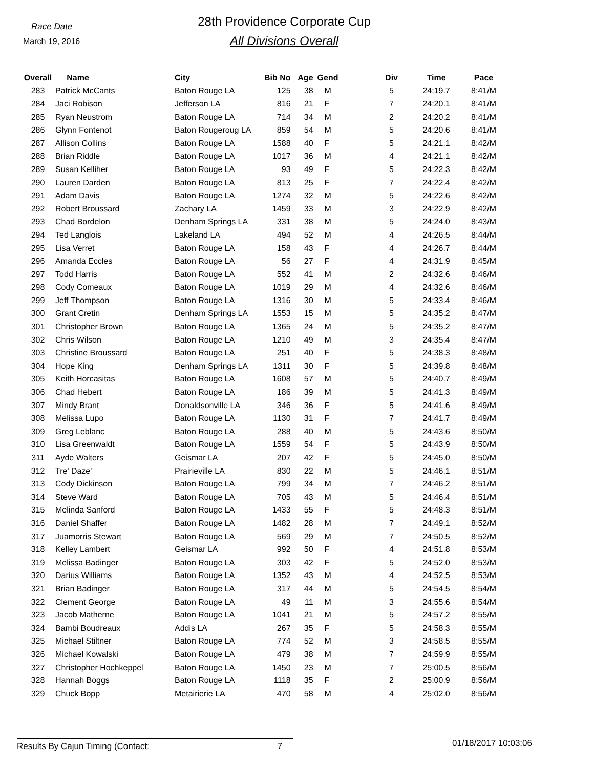Race Date
March 19, 2016
28th Providence Corporate Cup
All Divisions Overall
| Overall | Name | City | Bib No | Age | Gend | Div | Time | Pace |
| --- | --- | --- | --- | --- | --- | --- | --- | --- |
| 283 | Patrick McCants | Baton Rouge LA | 125 | 38 | M | 5 | 24:19.7 | 8:41/M |
| 284 | Jaci Robison | Jefferson LA | 816 | 21 | F | 7 | 24:20.1 | 8:41/M |
| 285 | Ryan Neustrom | Baton Rouge LA | 714 | 34 | M | 2 | 24:20.2 | 8:41/M |
| 286 | Glynn Fontenot | Baton Rougeroug LA | 859 | 54 | M | 5 | 24:20.6 | 8:41/M |
| 287 | Allison Collins | Baton Rouge LA | 1588 | 40 | F | 5 | 24:21.1 | 8:42/M |
| 288 | Brian Riddle | Baton Rouge LA | 1017 | 36 | M | 4 | 24:21.1 | 8:42/M |
| 289 | Susan Kelliher | Baton Rouge LA | 93 | 49 | F | 5 | 24:22.3 | 8:42/M |
| 290 | Lauren Darden | Baton Rouge LA | 813 | 25 | F | 7 | 24:22.4 | 8:42/M |
| 291 | Adam Davis | Baton Rouge LA | 1274 | 32 | M | 5 | 24:22.6 | 8:42/M |
| 292 | Robert Broussard | Zachary LA | 1459 | 33 | M | 3 | 24:22.9 | 8:42/M |
| 293 | Chad Bordelon | Denham Springs LA | 331 | 38 | M | 5 | 24:24.0 | 8:43/M |
| 294 | Ted Langlois | Lakeland LA | 494 | 52 | M | 4 | 24:26.5 | 8:44/M |
| 295 | Lisa Verret | Baton Rouge LA | 158 | 43 | F | 4 | 24:26.7 | 8:44/M |
| 296 | Amanda Eccles | Baton Rouge LA | 56 | 27 | F | 4 | 24:31.9 | 8:45/M |
| 297 | Todd Harris | Baton Rouge LA | 552 | 41 | M | 2 | 24:32.6 | 8:46/M |
| 298 | Cody Comeaux | Baton Rouge LA | 1019 | 29 | M | 4 | 24:32.6 | 8:46/M |
| 299 | Jeff Thompson | Baton Rouge LA | 1316 | 30 | M | 5 | 24:33.4 | 8:46/M |
| 300 | Grant Cretin | Denham Springs LA | 1553 | 15 | M | 5 | 24:35.2 | 8:47/M |
| 301 | Christopher Brown | Baton Rouge LA | 1365 | 24 | M | 5 | 24:35.2 | 8:47/M |
| 302 | Chris Wilson | Baton Rouge LA | 1210 | 49 | M | 3 | 24:35.4 | 8:47/M |
| 303 | Christine Broussard | Baton Rouge LA | 251 | 40 | F | 5 | 24:38.3 | 8:48/M |
| 304 | Hope King | Denham Springs LA | 1311 | 30 | F | 5 | 24:39.8 | 8:48/M |
| 305 | Keith Horcasitas | Baton Rouge LA | 1608 | 57 | M | 5 | 24:40.7 | 8:49/M |
| 306 | Chad Hebert | Baton Rouge LA | 186 | 39 | M | 5 | 24:41.3 | 8:49/M |
| 307 | Mindy Brant | Donaldsonville LA | 346 | 36 | F | 5 | 24:41.6 | 8:49/M |
| 308 | Melissa Lupo | Baton Rouge LA | 1130 | 31 | F | 7 | 24:41.7 | 8:49/M |
| 309 | Greg Leblanc | Baton Rouge LA | 288 | 40 | M | 5 | 24:43.6 | 8:50/M |
| 310 | Lisa Greenwaldt | Baton Rouge LA | 1559 | 54 | F | 5 | 24:43.9 | 8:50/M |
| 311 | Ayde Walters | Geismar LA | 207 | 42 | F | 5 | 24:45.0 | 8:50/M |
| 312 | Tre' Daze' | Prairieville LA | 830 | 22 | M | 5 | 24:46.1 | 8:51/M |
| 313 | Cody Dickinson | Baton Rouge LA | 799 | 34 | M | 7 | 24:46.2 | 8:51/M |
| 314 | Steve Ward | Baton Rouge LA | 705 | 43 | M | 5 | 24:46.4 | 8:51/M |
| 315 | Melinda Sanford | Baton Rouge LA | 1433 | 55 | F | 5 | 24:48.3 | 8:51/M |
| 316 | Daniel Shaffer | Baton Rouge LA | 1482 | 28 | M | 7 | 24:49.1 | 8:52/M |
| 317 | Juamorris Stewart | Baton Rouge LA | 569 | 29 | M | 7 | 24:50.5 | 8:52/M |
| 318 | Kelley Lambert | Geismar LA | 992 | 50 | F | 4 | 24:51.8 | 8:53/M |
| 319 | Melissa Badinger | Baton Rouge LA | 303 | 42 | F | 5 | 24:52.0 | 8:53/M |
| 320 | Darius Williams | Baton Rouge LA | 1352 | 43 | M | 4 | 24:52.5 | 8:53/M |
| 321 | Brian Badinger | Baton Rouge LA | 317 | 44 | M | 5 | 24:54.5 | 8:54/M |
| 322 | Clement George | Baton Rouge LA | 49 | 11 | M | 3 | 24:55.6 | 8:54/M |
| 323 | Jacob Matherne | Baton Rouge LA | 1041 | 21 | M | 5 | 24:57.2 | 8:55/M |
| 324 | Bambi Boudreaux | Addis LA | 267 | 35 | F | 5 | 24:58.3 | 8:55/M |
| 325 | Michael Stiltner | Baton Rouge LA | 774 | 52 | M | 3 | 24:58.5 | 8:55/M |
| 326 | Michael Kowalski | Baton Rouge LA | 479 | 38 | M | 7 | 24:59.9 | 8:55/M |
| 327 | Christopher Hochkeppel | Baton Rouge LA | 1450 | 23 | M | 7 | 25:00.5 | 8:56/M |
| 328 | Hannah Boggs | Baton Rouge LA | 1118 | 35 | F | 2 | 25:00.9 | 8:56/M |
| 329 | Chuck Bopp | Metairierie LA | 470 | 58 | M | 4 | 25:02.0 | 8:56/M |
Results By Cajun Timing (Contact: 7
01/18/2017 10:03:06